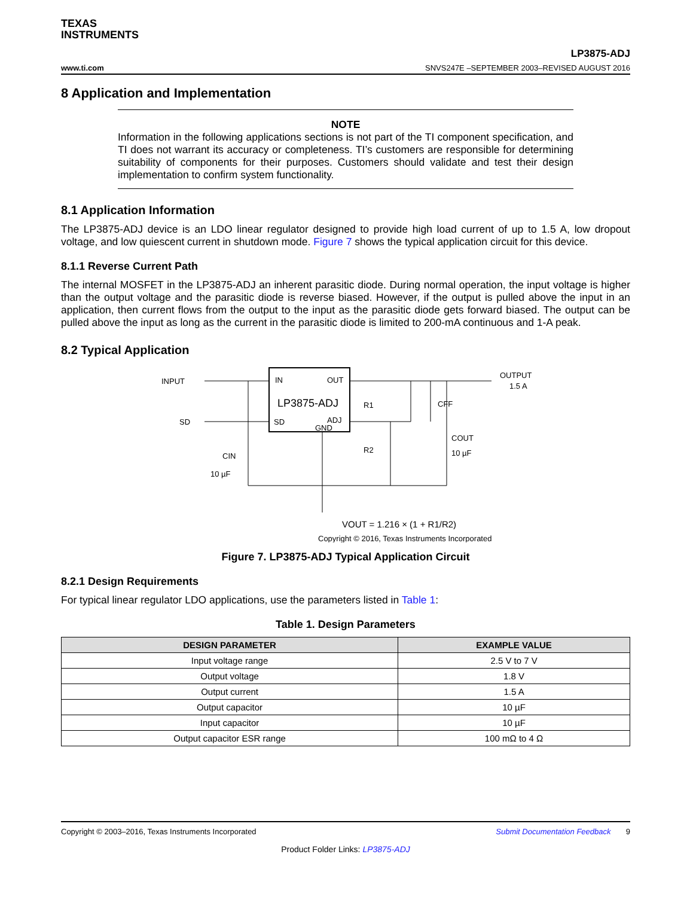TEXAS
INSTRUMENTS
www.ti.com LP3875-ADJ
SNVS247E –SEPTEMBER 2003–REVISED AUGUST 2016
8 Application and Implementation
NOTE
Information in the following applications sections is not part of the TI component specification, and TI does not warrant its accuracy or completeness. TI’s customers are responsible for determining suitability of components for their purposes. Customers should validate and test their design implementation to confirm system functionality.
8.1 Application Information
The LP3875-ADJ device is an LDO linear regulator designed to provide high load current of up to 1.5 A, low dropout voltage, and low quiescent current in shutdown mode. Figure 7 shows the typical application circuit for this device.
8.1.1 Reverse Current Path
The internal MOSFET in the LP3875-ADJ an inherent parasitic diode. During normal operation, the input voltage is higher than the output voltage and the parasitic diode is reverse biased. However, if the output is pulled above the input in an application, then current flows from the output to the input as the parasitic diode gets forward biased. The output can be pulled above the input as long as the current in the parasitic diode is limited to 200-mA continuous and 1-A peak.
8.2 Typical Application
INPUT
SD
IN
OUT
LP3875-ADJ
SD
GND
ADJ
R1
CFF
R2
COUT
10 µF
CIN
10 µF
OUTPUT
1.5 A
VOUT = 1.216 × (1 + R1/R2)
Copyright © 2016, Texas Instruments Incorporated
Figure 7. LP3875-ADJ Typical Application Circuit
8.2.1 Design Requirements
For typical linear regulator LDO applications, use the parameters listed in Table 1:
Table 1. Design Parameters
| DESIGN PARAMETER | EXAMPLE VALUE |
| --- | --- |
| Input voltage range | 2.5 V to 7 V |
| Output voltage | 1.8 V |
| Output current | 1.5 A |
| Output capacitor | 10 µF |
| Input capacitor | 10 µF |
| Output capacitor ESR range | 100 mΩ to 4 Ω |
Copyright © 2003–2016, Texas Instruments Incorporated Submit Documentation Feedback 9
Product Folder Links: LP3875-ADJ